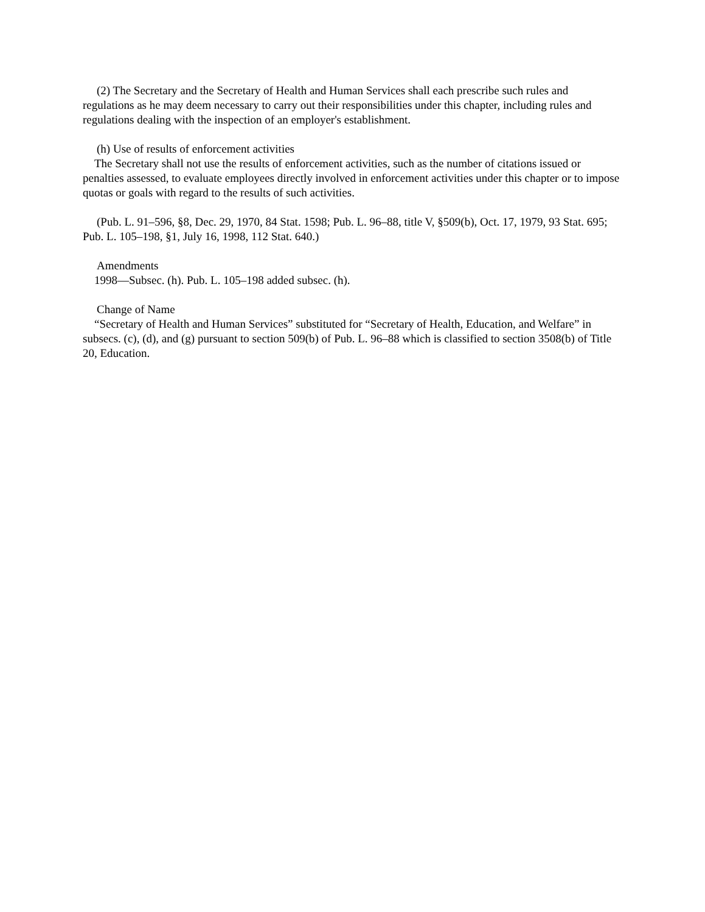(2) The Secretary and the Secretary of Health and Human Services shall each prescribe such rules and regulations as he may deem necessary to carry out their responsibilities under this chapter, including rules and regulations dealing with the inspection of an employer's establishment.
(h) Use of results of enforcement activities
 The Secretary shall not use the results of enforcement activities, such as the number of citations issued or penalties assessed, to evaluate employees directly involved in enforcement activities under this chapter or to impose quotas or goals with regard to the results of such activities.
(Pub. L. 91–596, §8, Dec. 29, 1970, 84 Stat. 1598; Pub. L. 96–88, title V, §509(b), Oct. 17, 1979, 93 Stat. 695; Pub. L. 105–198, §1, July 16, 1998, 112 Stat. 640.)
Amendments
 1998—Subsec. (h). Pub. L. 105–198 added subsec. (h).
Change of Name
 “Secretary of Health and Human Services” substituted for “Secretary of Health, Education, and Welfare” in subsecs. (c), (d), and (g) pursuant to section 509(b) of Pub. L. 96–88 which is classified to section 3508(b) of Title 20, Education.